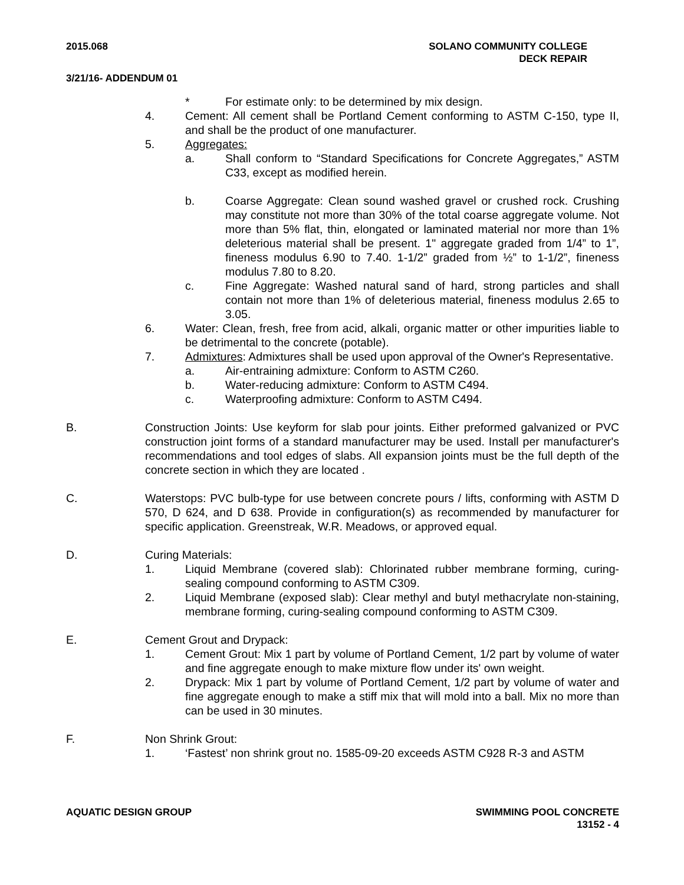2015.068 SOLANO COMMUNITY COLLEGE
DECK REPAIR
3/21/16- ADDENDUM 01
* For estimate only: to be determined by mix design.
4. Cement: All cement shall be Portland Cement conforming to ASTM C-150, type II, and shall be the product of one manufacturer.
5. Aggregates:
a. Shall conform to “Standard Specifications for Concrete Aggregates,” ASTM C33, except as modified herein.
b. Coarse Aggregate: Clean sound washed gravel or crushed rock. Crushing may constitute not more than 30% of the total coarse aggregate volume. Not more than 5% flat, thin, elongated or laminated material nor more than 1% deleterious material shall be present. 1" aggregate graded from 1/4” to 1”, fineness modulus 6.90 to 7.40. 1-1/2” graded from ½” to 1-1/2”, fineness modulus 7.80 to 8.20.
c. Fine Aggregate: Washed natural sand of hard, strong particles and shall contain not more than 1% of deleterious material, fineness modulus 2.65 to 3.05.
6. Water: Clean, fresh, free from acid, alkali, organic matter or other impurities liable to be detrimental to the concrete (potable).
7. Admixtures: Admixtures shall be used upon approval of the Owner's Representative.
a. Air-entraining admixture: Conform to ASTM C260.
b. Water-reducing admixture: Conform to ASTM C494.
c. Waterproofing admixture: Conform to ASTM C494.
B. Construction Joints: Use keyform for slab pour joints. Either preformed galvanized or PVC construction joint forms of a standard manufacturer may be used. Install per manufacturer's recommendations and tool edges of slabs. All expansion joints must be the full depth of the concrete section in which they are located .
C. Waterstops: PVC bulb-type for use between concrete pours / lifts, conforming with ASTM D 570, D 624, and D 638. Provide in configuration(s) as recommended by manufacturer for specific application. Greenstreak, W.R. Meadows, or approved equal.
D. Curing Materials:
1. Liquid Membrane (covered slab): Chlorinated rubber membrane forming, curing-sealing compound conforming to ASTM C309.
2. Liquid Membrane (exposed slab): Clear methyl and butyl methacrylate non-staining, membrane forming, curing-sealing compound conforming to ASTM C309.
E. Cement Grout and Drypack:
1. Cement Grout: Mix 1 part by volume of Portland Cement, 1/2 part by volume of water and fine aggregate enough to make mixture flow under its' own weight.
2. Drypack: Mix 1 part by volume of Portland Cement, 1/2 part by volume of water and fine aggregate enough to make a stiff mix that will mold into a ball. Mix no more than can be used in 30 minutes.
F. Non Shrink Grout:
1. ‘Fastest’ non shrink grout no. 1585-09-20 exceeds ASTM C928 R-3 and ASTM
AQUATIC DESIGN GROUP SWIMMING POOL CONCRETE
13152 - 4